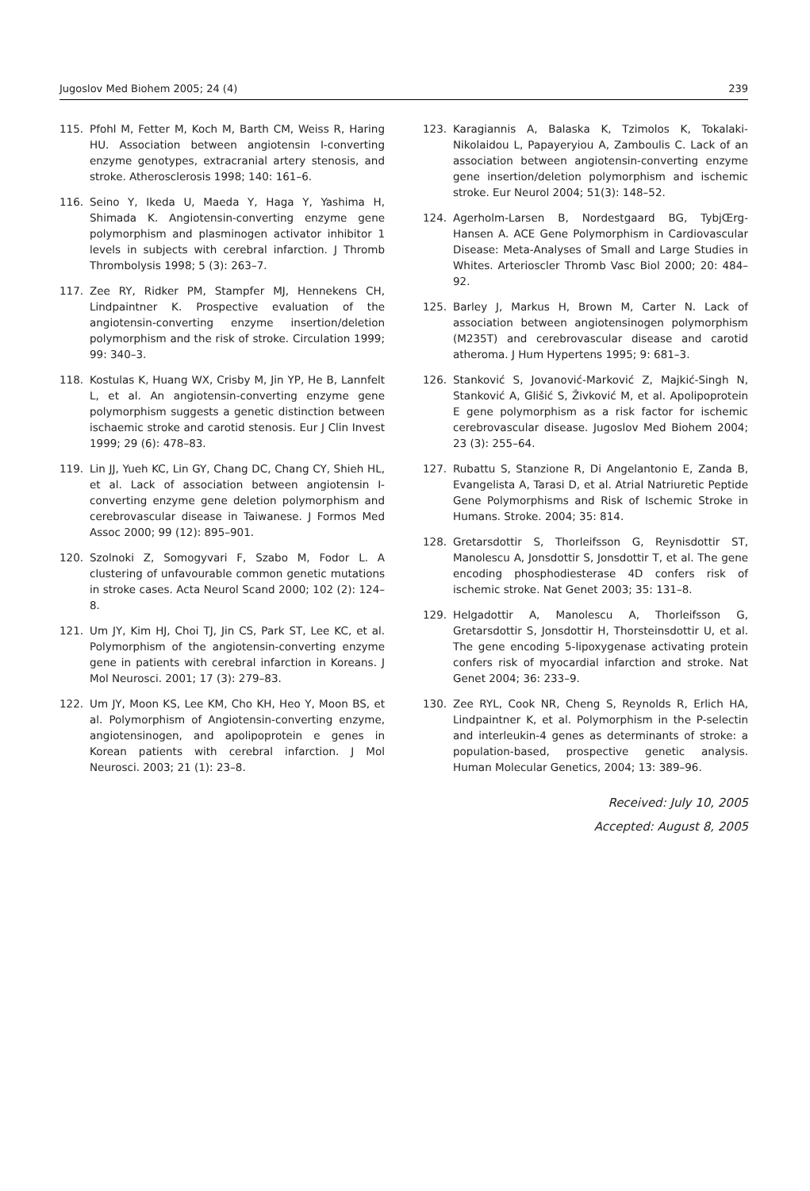Jugoslov Med Biohem 2005; 24 (4) 239
115. Pfohl M, Fetter M, Koch M, Barth CM, Weiss R, Haring HU. Association between angiotensin I-converting enzyme genotypes, extracranial artery stenosis, and stroke. Atherosclerosis 1998; 140: 161–6.
116. Seino Y, Ikeda U, Maeda Y, Haga Y, Yashima H, Shimada K. Angiotensin-converting enzyme gene polymorphism and plasminogen activator inhibitor 1 levels in subjects with cerebral infarction. J Thromb Thrombolysis 1998; 5 (3): 263–7.
117. Zee RY, Ridker PM, Stampfer MJ, Hennekens CH, Lindpaintner K. Prospective evaluation of the angiotensin-converting enzyme insertion/deletion polymorphism and the risk of stroke. Circulation 1999; 99: 340–3.
118. Kostulas K, Huang WX, Crisby M, Jin YP, He B, Lannfelt L, et al. An angiotensin-converting enzyme gene polymorphism suggests a genetic distinction between ischaemic stroke and carotid stenosis. Eur J Clin Invest 1999; 29 (6): 478–83.
119. Lin JJ, Yueh KC, Lin GY, Chang DC, Chang CY, Shieh HL, et al. Lack of association between angiotensin I-converting enzyme gene deletion polymorphism and cerebrovascular disease in Taiwanese. J Formos Med Assoc 2000; 99 (12): 895–901.
120. Szolnoki Z, Somogyvari F, Szabo M, Fodor L. A clustering of unfavourable common genetic mutations in stroke cases. Acta Neurol Scand 2000; 102 (2): 124–8.
121. Um JY, Kim HJ, Choi TJ, Jin CS, Park ST, Lee KC, et al. Polymorphism of the angiotensin-converting enzyme gene in patients with cerebral infarction in Koreans. J Mol Neurosci. 2001; 17 (3): 279–83.
122. Um JY, Moon KS, Lee KM, Cho KH, Heo Y, Moon BS, et al. Polymorphism of Angiotensin-converting enzyme, angiotensinogen, and apolipoprotein e genes in Korean patients with cerebral infarction. J Mol Neurosci. 2003; 21 (1): 23–8.
123. Karagiannis A, Balaska K, Tzimolos K, Tokalaki-Nikolaidou L, Papayeryiou A, Zamboulis C. Lack of an association between angiotensin-converting enzyme gene insertion/deletion polymorphism and ischemic stroke. Eur Neurol 2004; 51(3): 148–52.
124. Agerholm-Larsen B, Nordestgaard BG, TybjŒrg-Hansen A. ACE Gene Polymorphism in Cardiovascular Disease: Meta-Analyses of Small and Large Studies in Whites. Arterioscler Thromb Vasc Biol 2000; 20: 484–92.
125. Barley J, Markus H, Brown M, Carter N. Lack of association between angiotensinogen polymorphism (M235T) and cerebrovascular disease and carotid atheroma. J Hum Hypertens 1995; 9: 681–3.
126. Stanković S, Jovanović-Marković Z, Majkić-Singh N, Stanković A, Glišić S, Živković M, et al. Apolipoprotein E gene polymorphism as a risk factor for ischemic cerebrovascular disease. Jugoslov Med Biohem 2004; 23 (3): 255–64.
127. Rubattu S, Stanzione R, Di Angelantonio E, Zanda B, Evangelista A, Tarasi D, et al. Atrial Natriuretic Peptide Gene Polymorphisms and Risk of Ischemic Stroke in Humans. Stroke. 2004; 35: 814.
128. Gretarsdottir S, Thorleifsson G, Reynisdottir ST, Manolescu A, Jonsdottir S, Jonsdottir T, et al. The gene encoding phosphodiesterase 4D confers risk of ischemic stroke. Nat Genet 2003; 35: 131–8.
129. Helgadottir A, Manolescu A, Thorleifsson G, Gretarsdottir S, Jonsdottir H, Thorsteinsdottir U, et al. The gene encoding 5-lipoxygenase activating protein confers risk of myocardial infarction and stroke. Nat Genet 2004; 36: 233–9.
130. Zee RYL, Cook NR, Cheng S, Reynolds R, Erlich HA, Lindpaintner K, et al. Polymorphism in the P-selectin and interleukin-4 genes as determinants of stroke: a population-based, prospective genetic analysis. Human Molecular Genetics, 2004; 13: 389–96.
Received: July 10, 2005
Accepted: August 8, 2005